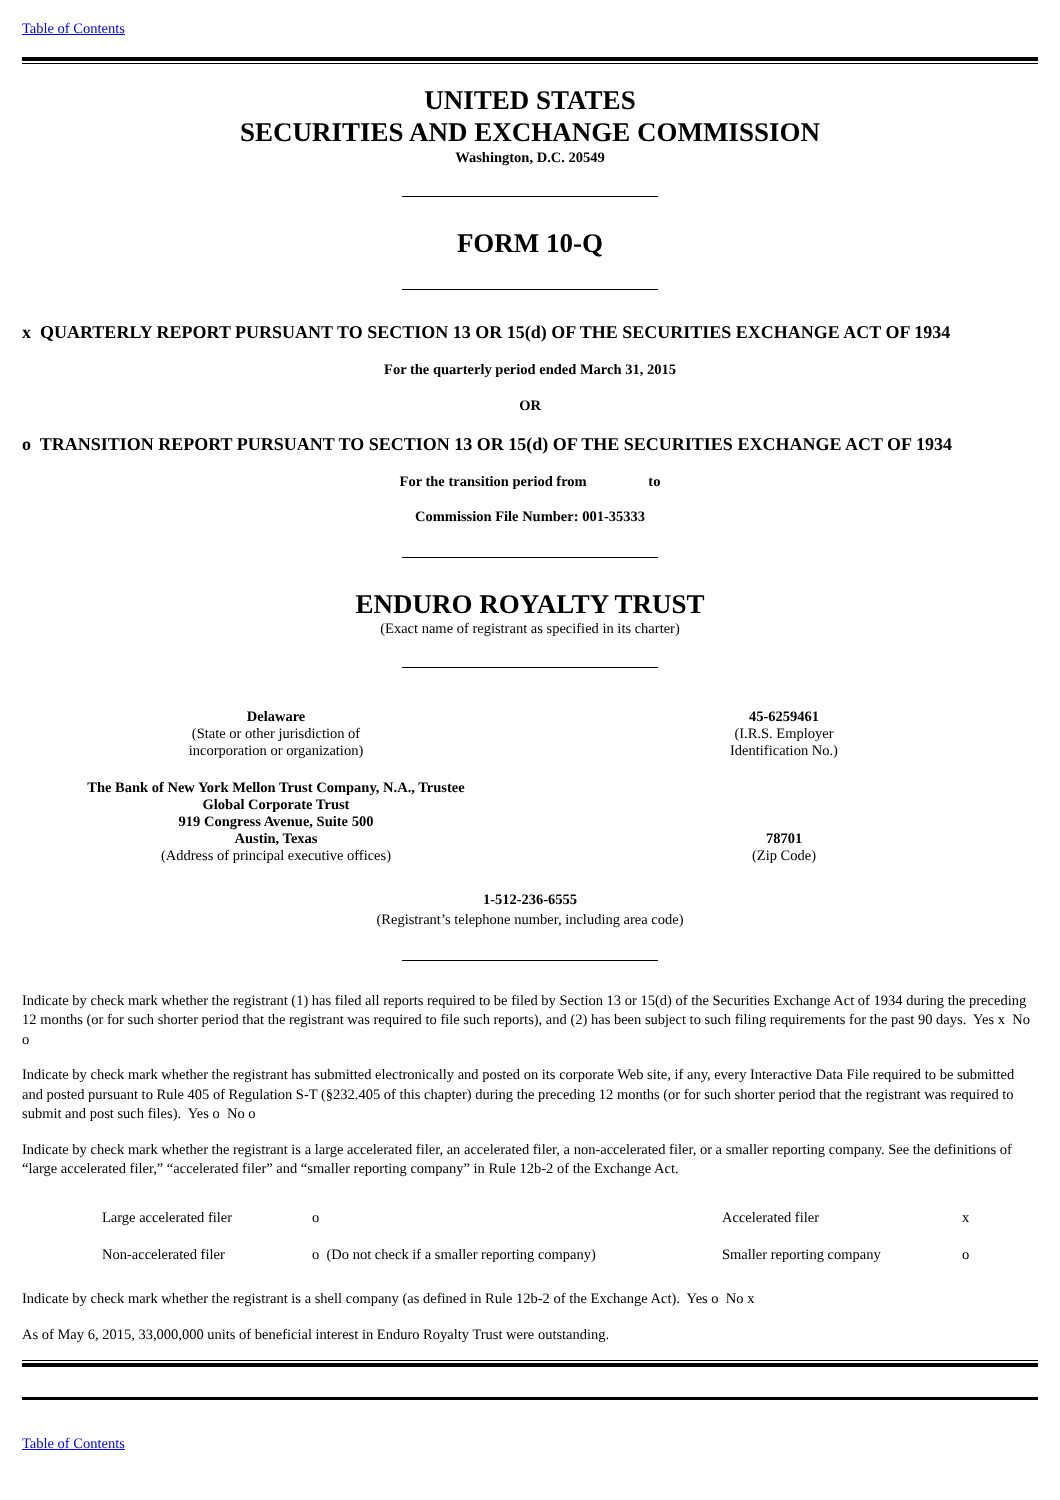Table of Contents
UNITED STATES
SECURITIES AND EXCHANGE COMMISSION
Washington, D.C. 20549
FORM 10-Q
x QUARTERLY REPORT PURSUANT TO SECTION 13 OR 15(d) OF THE SECURITIES EXCHANGE ACT OF 1934
For the quarterly period ended March 31, 2015
OR
o TRANSITION REPORT PURSUANT TO SECTION 13 OR 15(d) OF THE SECURITIES EXCHANGE ACT OF 1934
For the transition period from to
Commission File Number: 001-35333
ENDURO ROYALTY TRUST
(Exact name of registrant as specified in its charter)
| Delaware (State or other jurisdiction of incorporation or organization) | 45-6259461 (I.R.S. Employer Identification No.) |
| The Bank of New York Mellon Trust Company, N.A., Trustee Global Corporate Trust 919 Congress Avenue, Suite 500 Austin, Texas (Address of principal executive offices) | 78701 (Zip Code) |
1-512-236-6555
(Registrant’s telephone number, including area code)
Indicate by check mark whether the registrant (1) has filed all reports required to be filed by Section 13 or 15(d) of the Securities Exchange Act of 1934 during the preceding 12 months (or for such shorter period that the registrant was required to file such reports), and (2) has been subject to such filing requirements for the past 90 days. Yes x No o
Indicate by check mark whether the registrant has submitted electronically and posted on its corporate Web site, if any, every Interactive Data File required to be submitted and posted pursuant to Rule 405 of Regulation S-T (§232.405 of this chapter) during the preceding 12 months (or for such shorter period that the registrant was required to submit and post such files). Yes o No o
Indicate by check mark whether the registrant is a large accelerated filer, an accelerated filer, a non-accelerated filer, or a smaller reporting company. See the definitions of “large accelerated filer,” “accelerated filer” and “smaller reporting company” in Rule 12b-2 of the Exchange Act.
| | Large accelerated filer | o | Accelerated filer | x |
| | Non-accelerated filer | o (Do not check if a smaller reporting company) | Smaller reporting company | o |
Indicate by check mark whether the registrant is a shell company (as defined in Rule 12b-2 of the Exchange Act). Yes o No x
As of May 6, 2015, 33,000,000 units of beneficial interest in Enduro Royalty Trust were outstanding.
Table of Contents